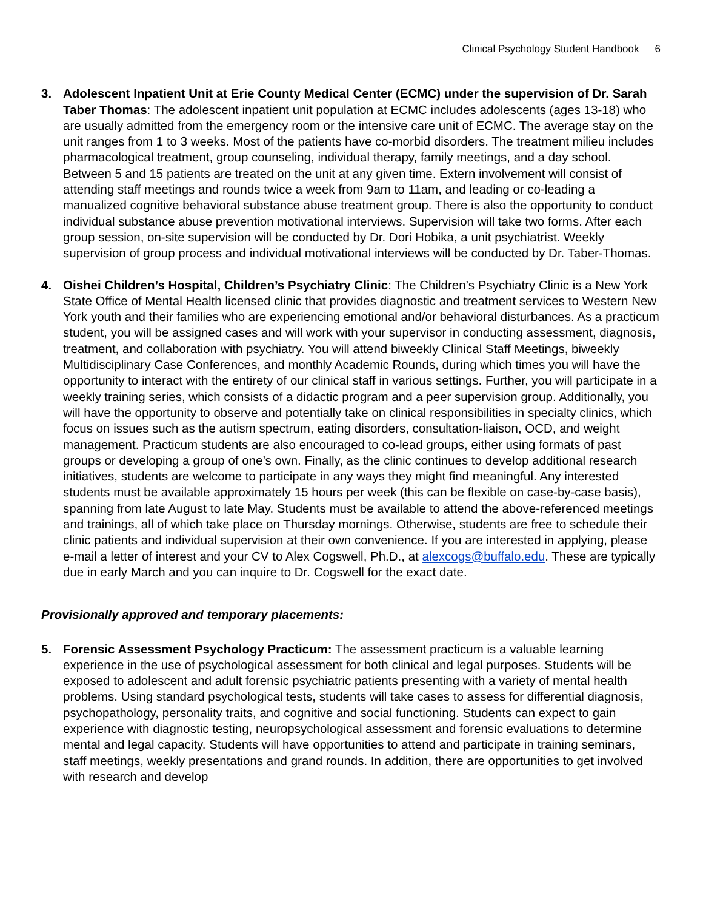Clinical Psychology Student Handbook 6
3. Adolescent Inpatient Unit at Erie County Medical Center (ECMC) under the supervision of Dr. Sarah Taber Thomas: The adolescent inpatient unit population at ECMC includes adolescents (ages 13-18) who are usually admitted from the emergency room or the intensive care unit of ECMC. The average stay on the unit ranges from 1 to 3 weeks. Most of the patients have co-morbid disorders. The treatment milieu includes pharmacological treatment, group counseling, individual therapy, family meetings, and a day school. Between 5 and 15 patients are treated on the unit at any given time. Extern involvement will consist of attending staff meetings and rounds twice a week from 9am to 11am, and leading or co-leading a manualized cognitive behavioral substance abuse treatment group. There is also the opportunity to conduct individual substance abuse prevention motivational interviews. Supervision will take two forms. After each group session, on-site supervision will be conducted by Dr. Dori Hobika, a unit psychiatrist. Weekly supervision of group process and individual motivational interviews will be conducted by Dr. Taber-Thomas.
4. Oishei Children’s Hospital, Children’s Psychiatry Clinic: The Children’s Psychiatry Clinic is a New York State Office of Mental Health licensed clinic that provides diagnostic and treatment services to Western New York youth and their families who are experiencing emotional and/or behavioral disturbances. As a practicum student, you will be assigned cases and will work with your supervisor in conducting assessment, diagnosis, treatment, and collaboration with psychiatry. You will attend biweekly Clinical Staff Meetings, biweekly Multidisciplinary Case Conferences, and monthly Academic Rounds, during which times you will have the opportunity to interact with the entirety of our clinical staff in various settings. Further, you will participate in a weekly training series, which consists of a didactic program and a peer supervision group. Additionally, you will have the opportunity to observe and potentially take on clinical responsibilities in specialty clinics, which focus on issues such as the autism spectrum, eating disorders, consultation-liaison, OCD, and weight management. Practicum students are also encouraged to co-lead groups, either using formats of past groups or developing a group of one’s own. Finally, as the clinic continues to develop additional research initiatives, students are welcome to participate in any ways they might find meaningful. Any interested students must be available approximately 15 hours per week (this can be flexible on case-by-case basis), spanning from late August to late May. Students must be available to attend the above-referenced meetings and trainings, all of which take place on Thursday mornings. Otherwise, students are free to schedule their clinic patients and individual supervision at their own convenience. If you are interested in applying, please e-mail a letter of interest and your CV to Alex Cogswell, Ph.D., at alexcogs@buffalo.edu. These are typically due in early March and you can inquire to Dr. Cogswell for the exact date.
Provisionally approved and temporary placements:
5. Forensic Assessment Psychology Practicum: The assessment practicum is a valuable learning experience in the use of psychological assessment for both clinical and legal purposes. Students will be exposed to adolescent and adult forensic psychiatric patients presenting with a variety of mental health problems. Using standard psychological tests, students will take cases to assess for differential diagnosis, psychopathology, personality traits, and cognitive and social functioning. Students can expect to gain experience with diagnostic testing, neuropsychological assessment and forensic evaluations to determine mental and legal capacity. Students will have opportunities to attend and participate in training seminars, staff meetings, weekly presentations and grand rounds. In addition, there are opportunities to get involved with research and develop